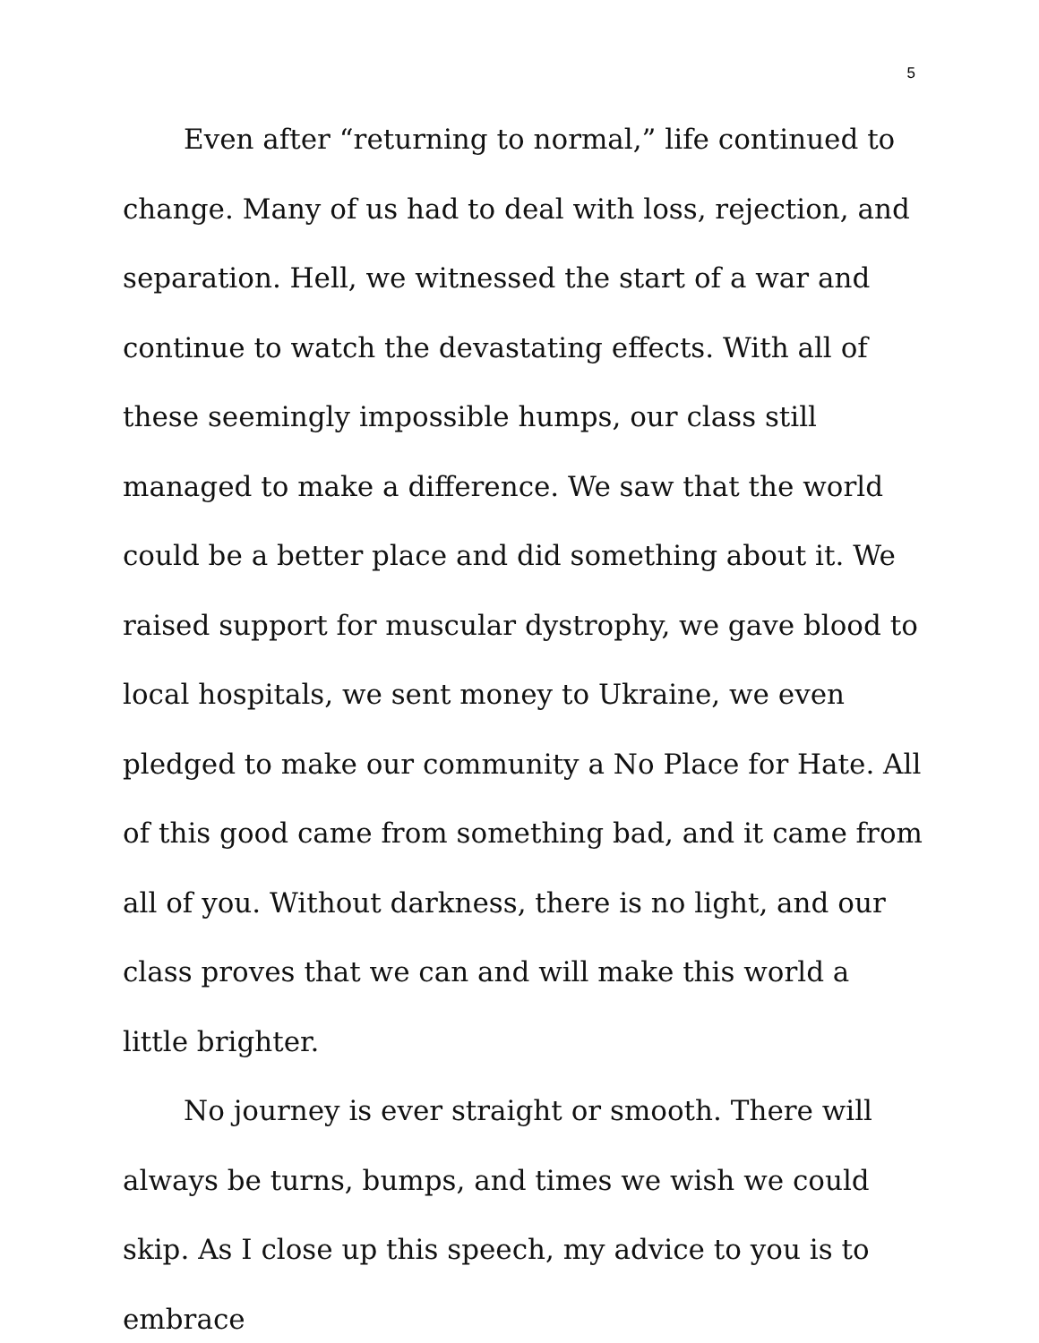5
Even after “returning to normal,” life continued to change. Many of us had to deal with loss, rejection, and separation. Hell, we witnessed the start of a war and continue to watch the devastating effects. With all of these seemingly impossible humps, our class still managed to make a difference. We saw that the world could be a better place and did something about it. We raised support for muscular dystrophy, we gave blood to local hospitals, we sent money to Ukraine, we even pledged to make our community a No Place for Hate. All of this good came from something bad, and it came from all of you. Without darkness, there is no light, and our class proves that we can and will make this world a little brighter.
No journey is ever straight or smooth. There will always be turns, bumps, and times we wish we could skip. As I close up this speech, my advice to you is to embrace